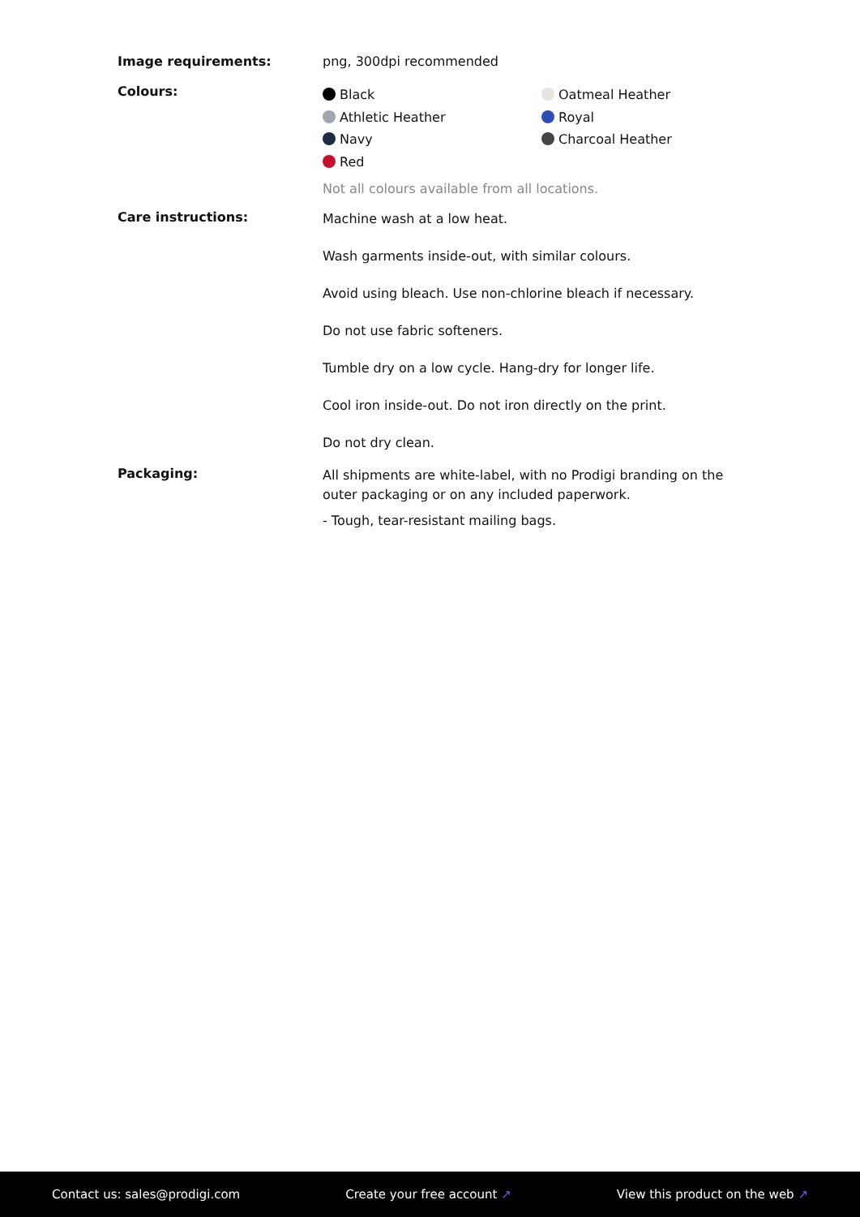Image requirements: png, 300dpi recommended
Colours:
Black
Athletic Heather
Navy
Red
Oatmeal Heather
Royal
Charcoal Heather
Not all colours available from all locations.
Care instructions:
Machine wash at a low heat.
Wash garments inside-out, with similar colours.
Avoid using bleach. Use non-chlorine bleach if necessary.
Do not use fabric softeners.
Tumble dry on a low cycle. Hang-dry for longer life.
Cool iron inside-out. Do not iron directly on the print.
Do not dry clean.
Packaging:
All shipments are white-label, with no Prodigi branding on the outer packaging or on any included paperwork.
- Tough, tear-resistant mailing bags.
Contact us: sales@prodigi.com Create your free account ↗ View this product on the web ↗